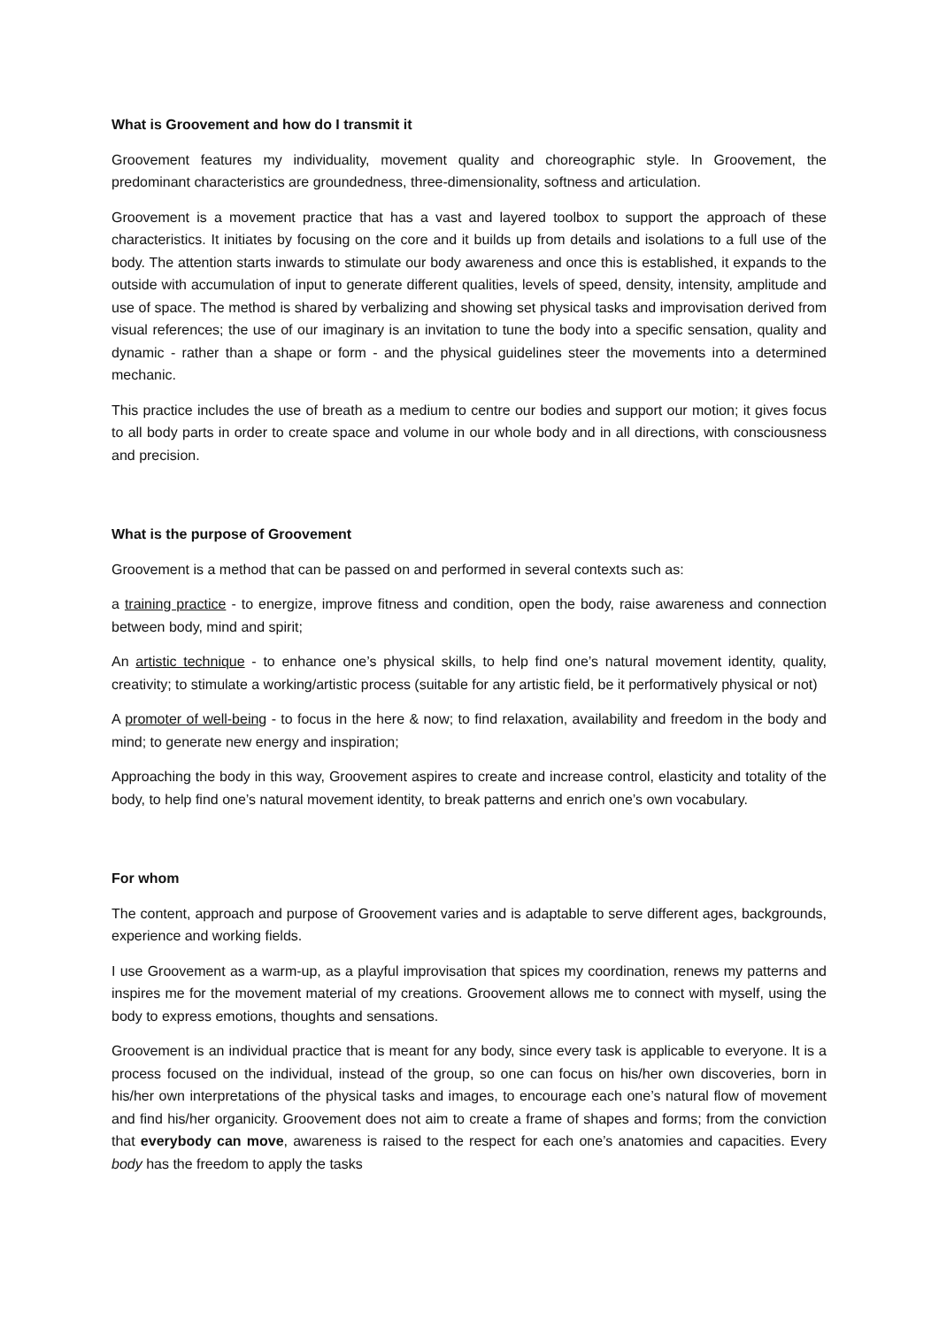What is Groovement and how do I transmit it
Groovement features my individuality, movement quality and choreographic style. In Groovement, the predominant characteristics are groundedness, three-dimensionality, softness and articulation.
Groovement is a movement practice that has a vast and layered toolbox to support the approach of these characteristics. It initiates by focusing on the core and it builds up from details and isolations to a full use of the body. The attention starts inwards to stimulate our body awareness and once this is established, it expands to the outside with accumulation of input to generate different qualities, levels of speed, density, intensity, amplitude and use of space. The method is shared by verbalizing and showing set physical tasks and improvisation derived from visual references; the use of our imaginary is an invitation to tune the body into a specific sensation, quality and dynamic - rather than a shape or form - and the physical guidelines steer the movements into a determined mechanic.
This practice includes the use of breath as a medium to centre our bodies and support our motion; it gives focus to all body parts in order to create space and volume in our whole body and in all directions, with consciousness and precision.
What is the purpose of Groovement
Groovement is a method that can be passed on and performed in several contexts such as:
a training practice - to energize, improve fitness and condition, open the body, raise awareness and connection between body, mind and spirit;
An artistic technique - to enhance one’s physical skills, to help find one’s natural movement identity, quality, creativity; to stimulate a working/artistic process (suitable for any artistic field, be it performatively physical or not)
A promoter of well-being - to focus in the here & now; to find relaxation, availability and freedom in the body and mind; to generate new energy and inspiration;
Approaching the body in this way, Groovement aspires to create and increase control, elasticity and totality of the body, to help find one’s natural movement identity, to break patterns and enrich one’s own vocabulary.
For whom
The content, approach and purpose of Groovement varies and is adaptable to serve different ages, backgrounds, experience and working fields.
I use Groovement as a warm-up, as a playful improvisation that spices my coordination, renews my patterns and inspires me for the movement material of my creations. Groovement allows me to connect with myself, using the body to express emotions, thoughts and sensations.
Groovement is an individual practice that is meant for any body, since every task is applicable to everyone. It is a process focused on the individual, instead of the group, so one can focus on his/her own discoveries, born in his/her own interpretations of the physical tasks and images, to encourage each one’s natural flow of movement and find his/her organicity. Groovement does not aim to create a frame of shapes and forms; from the conviction that everybody can move, awareness is raised to the respect for each one’s anatomies and capacities. Every body has the freedom to apply the tasks